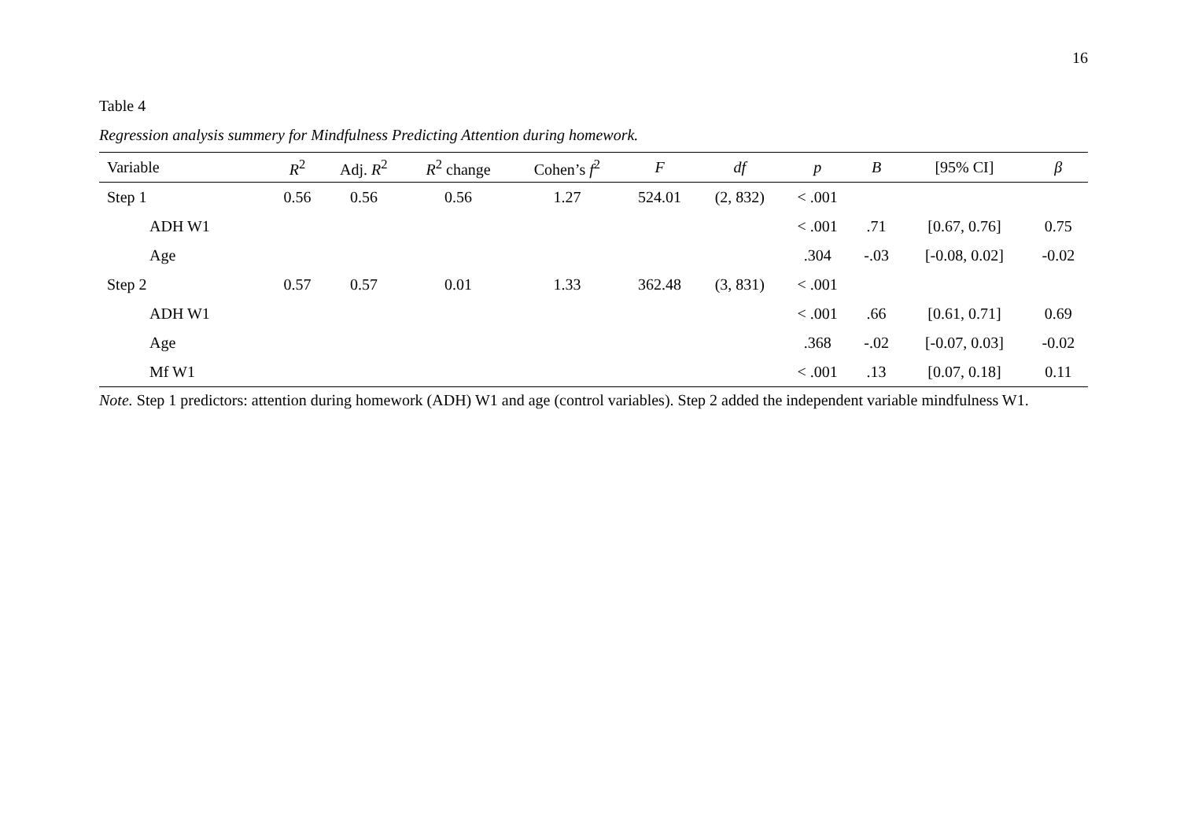16
Table 4
Regression analysis summery for Mindfulness Predicting Attention during homework.
| Variable | R<sup>2</sup> | Adj. R<sup>2</sup> | R<sup>2</sup> change | Cohen’s f<sup>2</sup> | F | df | p | B | [95% CI] | β |
| --- | --- | --- | --- | --- | --- | --- | --- | --- | --- | --- |
| Step 1 | 0.56 | 0.56 | 0.56 | 1.27 | 524.01 | (2, 832) | < .001 | | | |
| ADH W1 | | | | | | | < .001 | .71 | [0.67, 0.76] | 0.75 |
| Age | | | | | | | .304 | -.03 | [-0.08, 0.02] | -0.02 |
| Step 2 | 0.57 | 0.57 | 0.01 | 1.33 | 362.48 | (3, 831) | < .001 | | | |
| ADH W1 | | | | | | | < .001 | .66 | [0.61, 0.71] | 0.69 |
| Age | | | | | | | .368 | -.02 | [-0.07, 0.03] | -0.02 |
| Mf W1 | | | | | | | < .001 | .13 | [0.07, 0.18] | 0.11 |
Note. Step 1 predictors: attention during homework (ADH) W1 and age (control variables). Step 2 added the independent variable mindfulness W1.